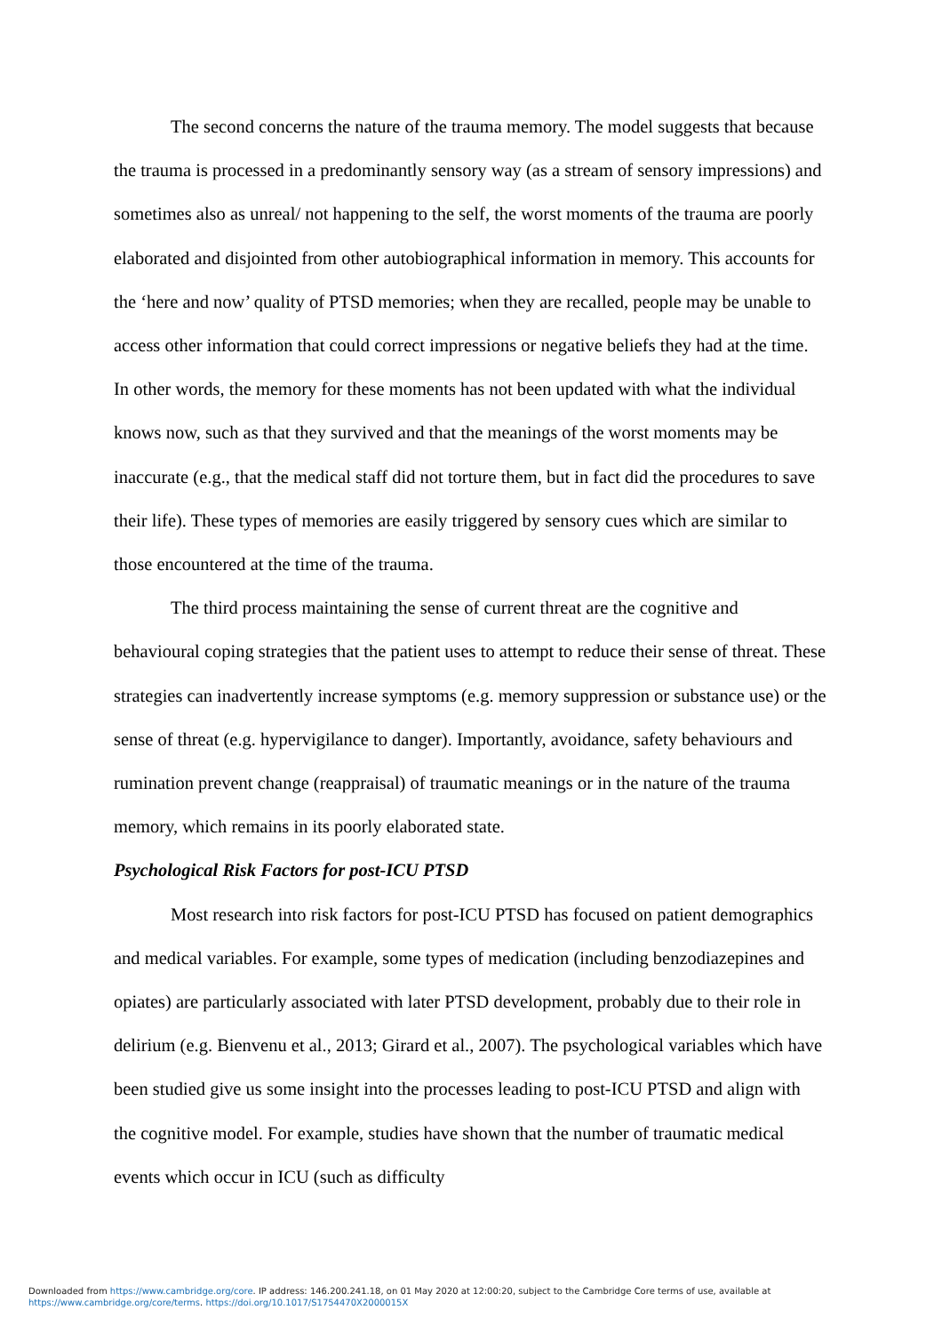The second concerns the nature of the trauma memory. The model suggests that because the trauma is processed in a predominantly sensory way (as a stream of sensory impressions) and sometimes also as unreal/ not happening to the self, the worst moments of the trauma are poorly elaborated and disjointed from other autobiographical information in memory. This accounts for the ‘here and now’ quality of PTSD memories; when they are recalled, people may be unable to access other information that could correct impressions or negative beliefs they had at the time. In other words, the memory for these moments has not been updated with what the individual knows now, such as that they survived and that the meanings of the worst moments may be inaccurate (e.g., that the medical staff did not torture them, but in fact did the procedures to save their life). These types of memories are easily triggered by sensory cues which are similar to those encountered at the time of the trauma.
The third process maintaining the sense of current threat are the cognitive and behavioural coping strategies that the patient uses to attempt to reduce their sense of threat. These strategies can inadvertently increase symptoms (e.g. memory suppression or substance use) or the sense of threat (e.g. hypervigilance to danger). Importantly, avoidance, safety behaviours and rumination prevent change (reappraisal) of traumatic meanings or in the nature of the trauma memory, which remains in its poorly elaborated state.
Psychological Risk Factors for post-ICU PTSD
Most research into risk factors for post-ICU PTSD has focused on patient demographics and medical variables. For example, some types of medication (including benzodiazepines and opiates) are particularly associated with later PTSD development, probably due to their role in delirium (e.g. Bienvenu et al., 2013; Girard et al., 2007). The psychological variables which have been studied give us some insight into the processes leading to post-ICU PTSD and align with the cognitive model. For example, studies have shown that the number of traumatic medical events which occur in ICU (such as difficulty
Downloaded from https://www.cambridge.org/core. IP address: 146.200.241.18, on 01 May 2020 at 12:00:20, subject to the Cambridge Core terms of use, available at
https://www.cambridge.org/core/terms. https://doi.org/10.1017/S1754470X2000015X